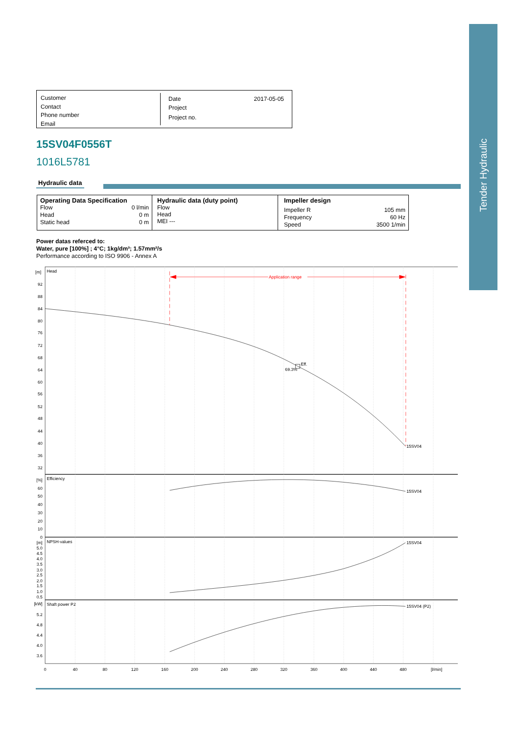Customer
Contact
Phone number
Email
Date 2017-05-05
Project
Project no.
15SV04F0556T
1016L5781
Hydraulic data
| Operating Data Specification / Flow / 0 l/min / / Head / 0 m / / Static head / 0 m / | Hydraulic data (duty point) Flow Head MEI --- | Impeller design / Impeller R / 105 mm / / Frequency / 60 Hz / / Speed / 3500 1/min / |
Power datas referced to:
Water, pure [100%] ; 4°C; 1kg/dm³; 1.57mm²/s
Performance according to ISO 9906 - Annex A
Application range
Head
[m]
92
88
84
80
76
72
68
64
60
56
52
48
44
40
36
32
[%]
60
50
40
30
20
10
0
[m]
5.0
4.5
4.0
3.5
3.0
2.5
2.0
1.5
1.0
0.5
[kW]
5.2
4.8
4.4
4.0
3.6
Eff.
69.3%
15SV04
Efficiency
15SV04
NPSH-values
15SV04
Shaft power P2
15SV04 (P2)
0
40
80
120
160
200
240
280
320
360
400
440
480
[l/min]
Tender Hydraulic